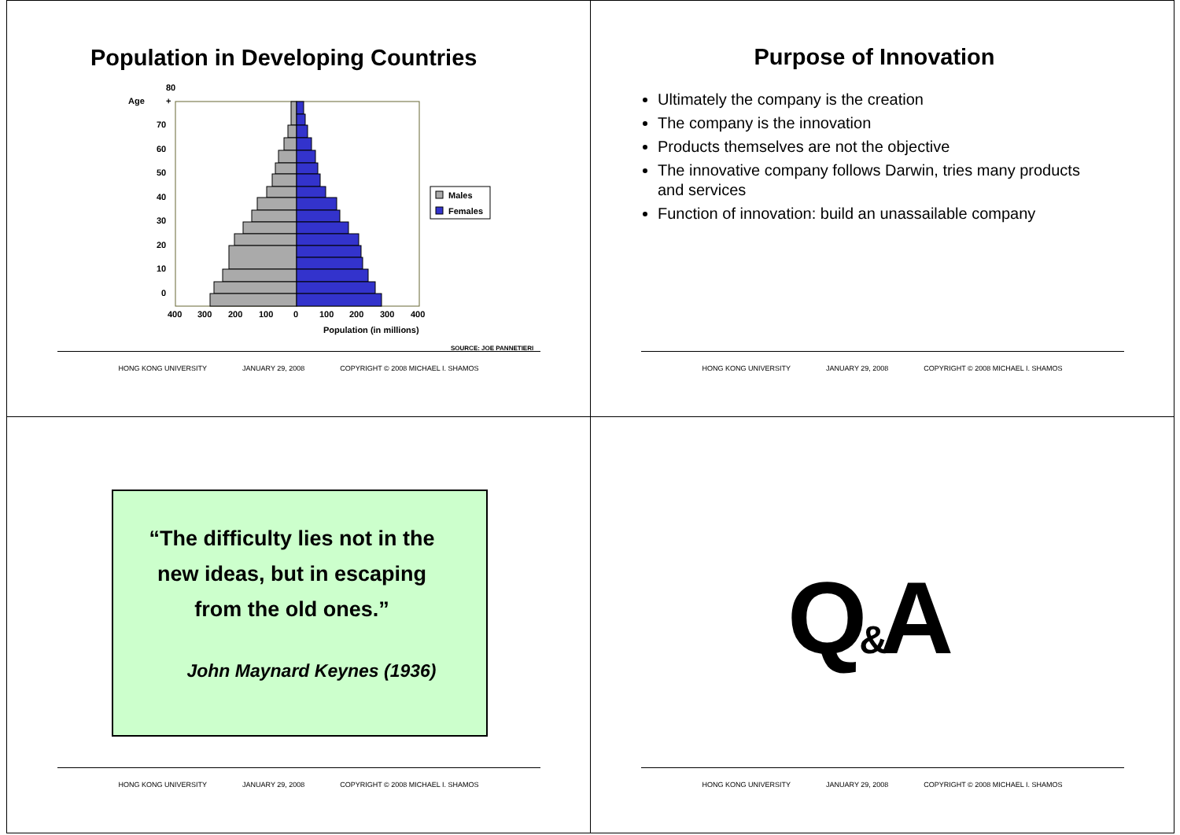Population in Developing Countries
80
Age
+
70
60
50
40
30
20
10
0
400
300
200
100
0
100
200
300
400
Population (in millions)
Males
Females
SOURCE: JOE PANNETIERI
HONG KONG UNIVERSITY JANUARY 29, 2008 COPYRIGHT © 2008 MICHAEL I. SHAMOS
Purpose of Innovation
Ultimately the company is the creation
The company is the innovation
Products themselves are not the objective
The innovative company follows Darwin, tries many products and services
Function of innovation: build an unassailable company
HONG KONG UNIVERSITY JANUARY 29, 2008 COPYRIGHT © 2008 MICHAEL I. SHAMOS
“The difficulty lies not in the new ideas, but in escaping from the old ones.”
John Maynard Keynes (1936)
HONG KONG UNIVERSITY JANUARY 29, 2008 COPYRIGHT © 2008 MICHAEL I. SHAMOS
Q&A
HONG KONG UNIVERSITY JANUARY 29, 2008 COPYRIGHT © 2008 MICHAEL I. SHAMOS